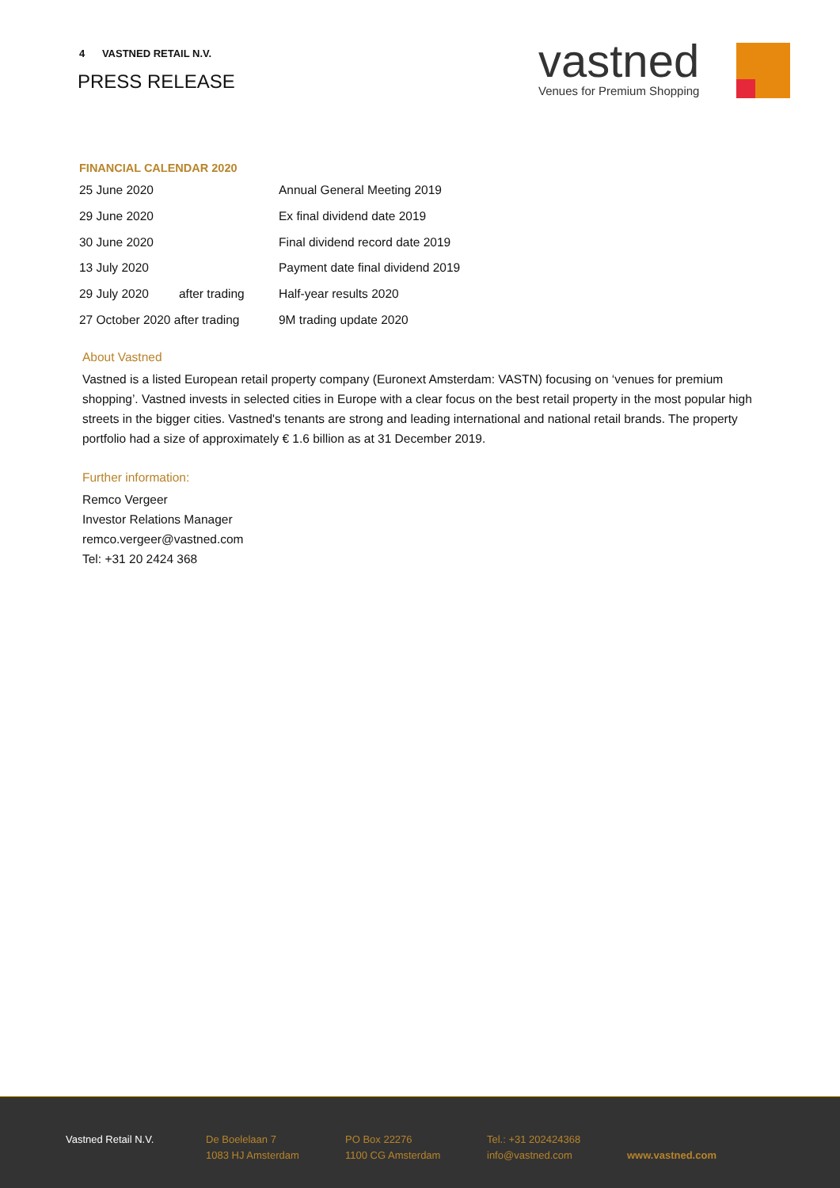4 VASTNED RETAIL N.V.
PRESS RELEASE
vastned
Venues for Premium Shopping
FINANCIAL CALENDAR 2020
| 25 June 2020 | | Annual General Meeting 2019 |
| 29 June 2020 | | Ex final dividend date 2019 |
| 30 June 2020 | | Final dividend record date 2019 |
| 13 July 2020 | | Payment date final dividend 2019 |
| 29 July 2020 | after trading | Half-year results 2020 |
| 27 October 2020 after trading | | 9M trading update 2020 |
About Vastned
Vastned is a listed European retail property company (Euronext Amsterdam: VASTN) focusing on ‘venues for premium shopping’. Vastned invests in selected cities in Europe with a clear focus on the best retail property in the most popular high streets in the bigger cities. Vastned's tenants are strong and leading international and national retail brands. The property portfolio had a size of approximately € 1.6 billion as at 31 December 2019.
Further information:
Remco Vergeer
Investor Relations Manager
remco.vergeer@vastned.com
Tel: +31 20 2424 368
Vastned Retail N.V. De Boelelaan 7
1083 HJ Amsterdam
PO Box 22276
1100 CG Amsterdam
Tel.: +31 202424368
info@vastned.com
www.vastned.com